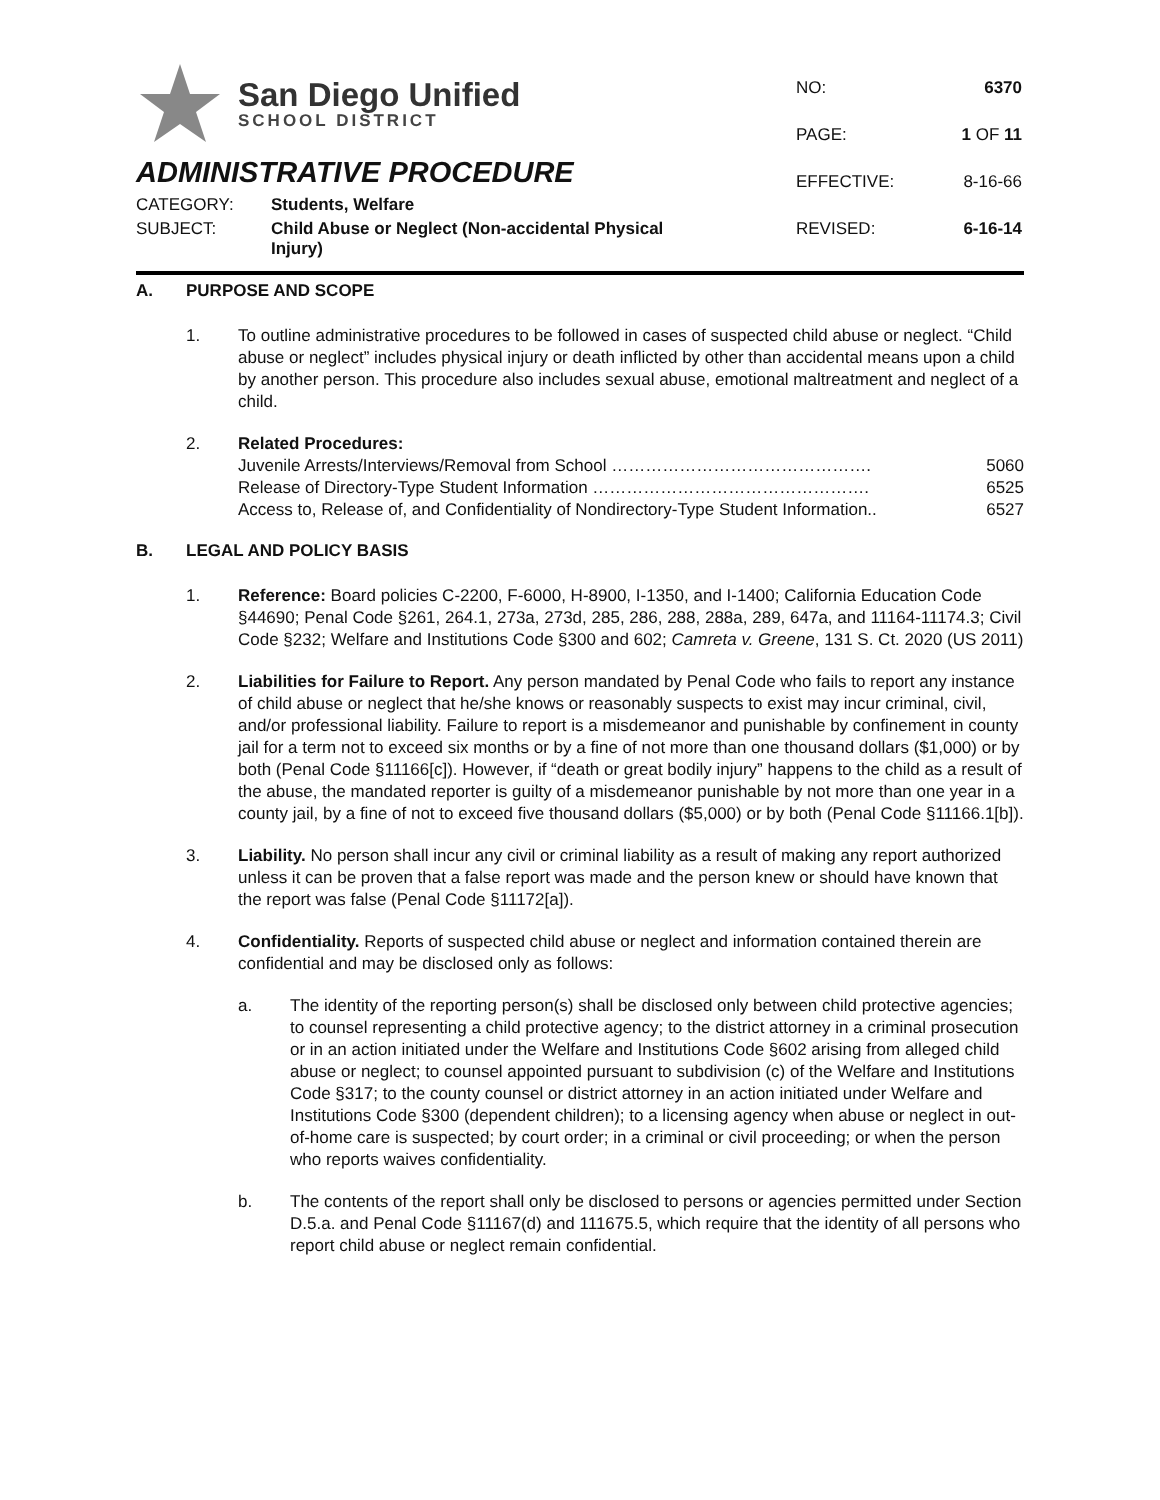San Diego Unified
SCHOOL DISTRICT
ADMINISTRATIVE PROCEDURE
CATEGORY: Students, Welfare
SUBJECT: Child Abuse or Neglect (Non-accidental Physical
Injury)
| NO: | 6370 |
| PAGE: | 1 OF 11 |
| EFFECTIVE: | 8-16-66 |
| REVISED: | 6-16-14 |
A. PURPOSE AND SCOPE
1. To outline administrative procedures to be followed in cases of suspected child abuse or neglect. “Child abuse or neglect” includes physical injury or death inflicted by other than accidental means upon a child by another person. This procedure also includes sexual abuse, emotional maltreatment and neglect of a child.
2. Related Procedures:
Juvenile Arrests/Interviews/Removal from School ………………………………………. 5060
Release of Directory-Type Student Information …………………………………………. 6525
Access to, Release of, and Confidentiality of Nondirectory-Type Student Information.. 6527
B. LEGAL AND POLICY BASIS
1. Reference: Board policies C-2200, F-6000, H-8900, I-1350, and I-1400; California Education Code §44690; Penal Code §261, 264.1, 273a, 273d, 285, 286, 288, 288a, 289, 647a, and 11164-11174.3; Civil Code §232; Welfare and Institutions Code §300 and 602; Camreta v. Greene, 131 S. Ct. 2020 (US 2011)
2. Liabilities for Failure to Report. Any person mandated by Penal Code who fails to report any instance of child abuse or neglect that he/she knows or reasonably suspects to exist may incur criminal, civil, and/or professional liability. Failure to report is a misdemeanor and punishable by confinement in county jail for a term not to exceed six months or by a fine of not more than one thousand dollars ($1,000) or by both (Penal Code §11166[c]). However, if “death or great bodily injury” happens to the child as a result of the abuse, the mandated reporter is guilty of a misdemeanor punishable by not more than one year in a county jail, by a fine of not to exceed five thousand dollars ($5,000) or by both (Penal Code §11166.1[b]).
3. Liability. No person shall incur any civil or criminal liability as a result of making any report authorized unless it can be proven that a false report was made and the person knew or should have known that the report was false (Penal Code §11172[a]).
4. Confidentiality. Reports of suspected child abuse or neglect and information contained therein are confidential and may be disclosed only as follows:
a. The identity of the reporting person(s) shall be disclosed only between child protective agencies; to counsel representing a child protective agency; to the district attorney in a criminal prosecution or in an action initiated under the Welfare and Institutions Code §602 arising from alleged child abuse or neglect; to counsel appointed pursuant to subdivision (c) of the Welfare and Institutions Code §317; to the county counsel or district attorney in an action initiated under Welfare and Institutions Code §300 (dependent children); to a licensing agency when abuse or neglect in out-of-home care is suspected; by court order; in a criminal or civil proceeding; or when the person who reports waives confidentiality.
b. The contents of the report shall only be disclosed to persons or agencies permitted under Section D.5.a. and Penal Code §11167(d) and 111675.5, which require that the identity of all persons who report child abuse or neglect remain confidential.